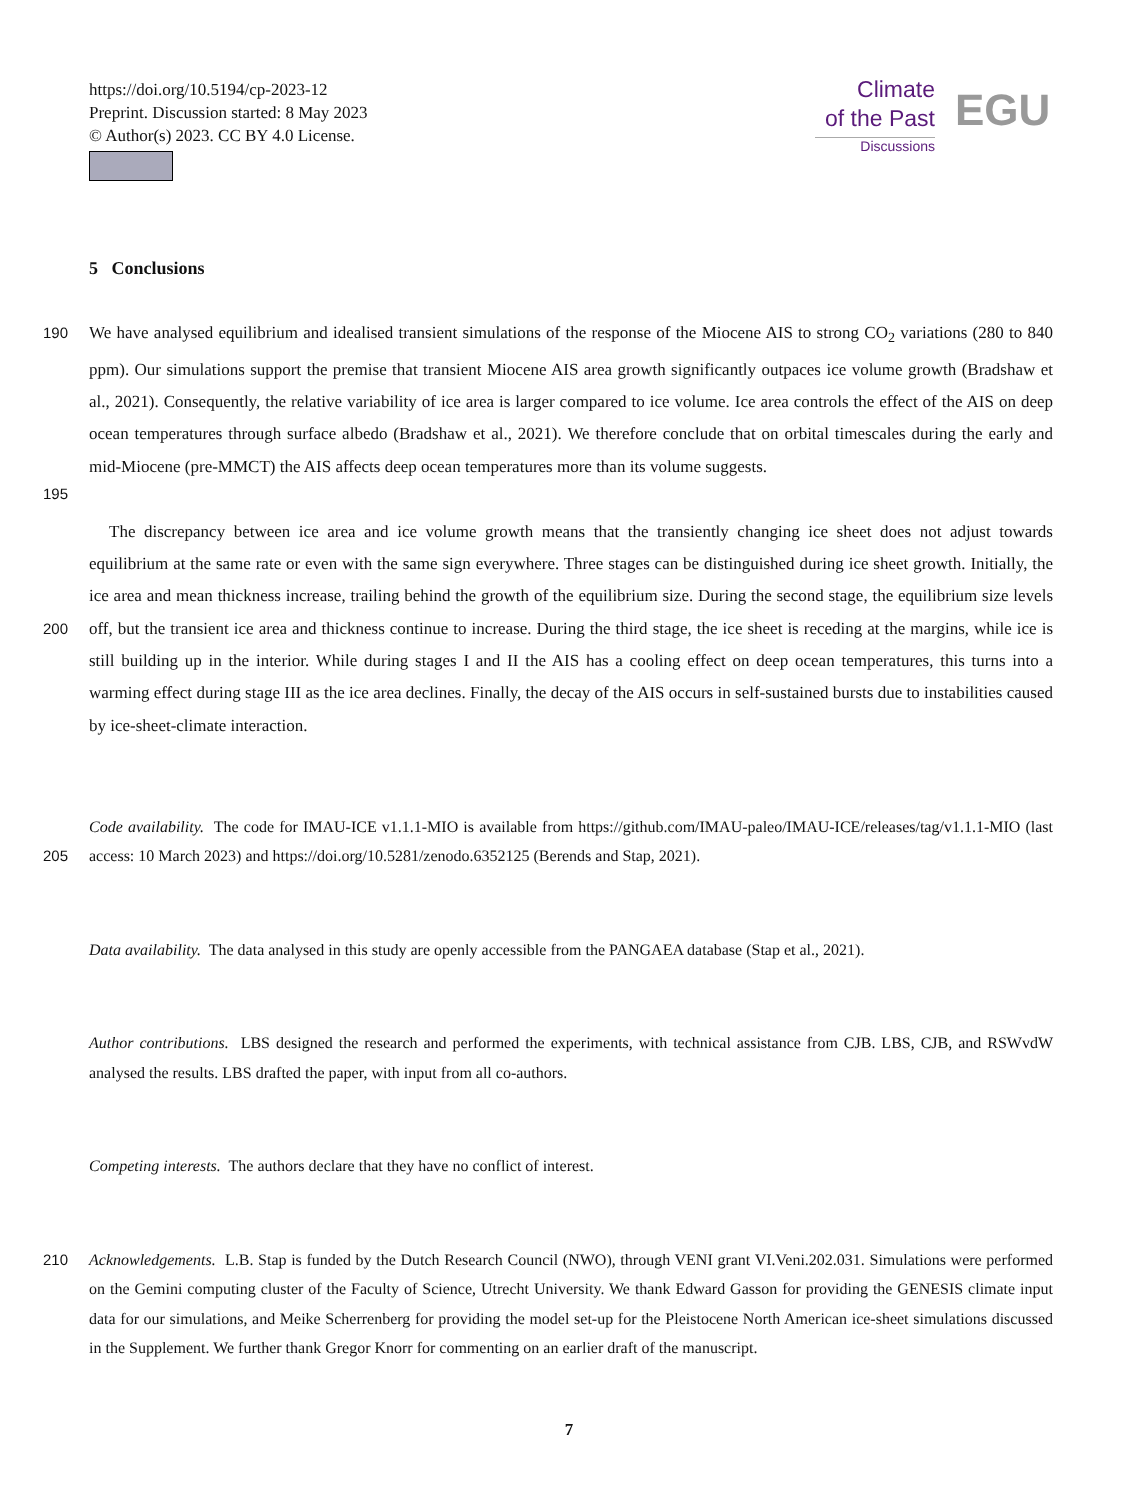https://doi.org/10.5194/cp-2023-12
Preprint. Discussion started: 8 May 2023
© Author(s) 2023. CC BY 4.0 License.
Climate
of the Past
Discussions
EGU
5 Conclusions
190
195
We have analysed equilibrium and idealised transient simulations of the response of the Miocene AIS to strong CO<sub>2</sub> variations (280 to 840 ppm). Our simulations support the premise that transient Miocene AIS area growth significantly outpaces ice volume growth (Bradshaw et al., 2021). Consequently, the relative variability of ice area is larger compared to ice volume. Ice area controls the effect of the AIS on deep ocean temperatures through surface albedo (Bradshaw et al., 2021). We therefore conclude that on orbital timescales during the early and mid-Miocene (pre-MMCT) the AIS affects deep ocean temperatures more than its volume suggests.
200
The discrepancy between ice area and ice volume growth means that the transiently changing ice sheet does not adjust towards equilibrium at the same rate or even with the same sign everywhere. Three stages can be distinguished during ice sheet growth. Initially, the ice area and mean thickness increase, trailing behind the growth of the equilibrium size. During the second stage, the equilibrium size levels off, but the transient ice area and thickness continue to increase. During the third stage, the ice sheet is receding at the margins, while ice is still building up in the interior. While during stages I and II the AIS has a cooling effect on deep ocean temperatures, this turns into a warming effect during stage III as the ice area declines. Finally, the decay of the AIS occurs in self-sustained bursts due to instabilities caused by ice-sheet-climate interaction.
205
Code availability. The code for IMAU-ICE v1.1.1-MIO is available from https://github.com/IMAU-paleo/IMAU-ICE/releases/tag/v1.1.1-MIO (last access: 10 March 2023) and https://doi.org/10.5281/zenodo.6352125 (Berends and Stap, 2021).
Data availability. The data analysed in this study are openly accessible from the PANGAEA database (Stap et al., 2021).
Author contributions. LBS designed the research and performed the experiments, with technical assistance from CJB. LBS, CJB, and RSWvdW analysed the results. LBS drafted the paper, with input from all co-authors.
Competing interests. The authors declare that they have no conflict of interest.
210 Acknowledgements. L.B. Stap is funded by the Dutch Research Council (NWO), through VENI grant VI.Veni.202.031. Simulations were performed on the Gemini computing cluster of the Faculty of Science, Utrecht University. We thank Edward Gasson for providing the GENESIS climate input data for our simulations, and Meike Scherrenberg for providing the model set-up for the Pleistocene North American ice-sheet simulations discussed in the Supplement. We further thank Gregor Knorr for commenting on an earlier draft of the manuscript.
7